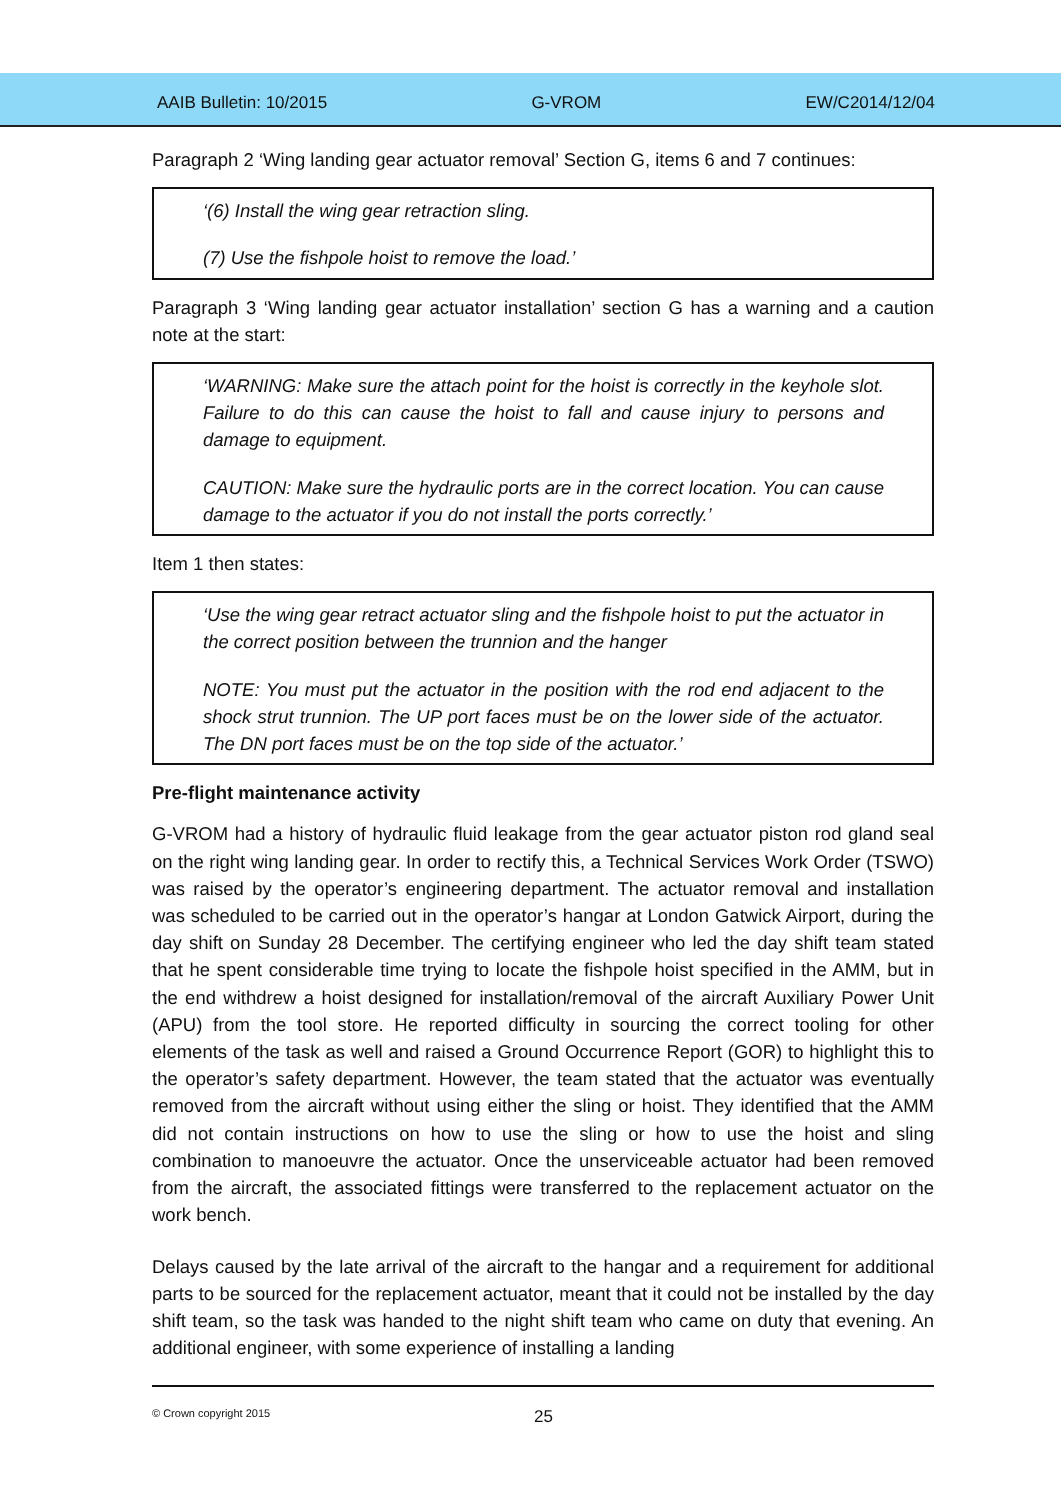AAIB Bulletin: 10/2015 G-VROM EW/C2014/12/04
Paragraph 2 ‘Wing landing gear actuator removal’ Section G, items 6 and 7 continues:
‘(6) Install the wing gear retraction sling.
(7) Use the fishpole hoist to remove the load.’
Paragraph 3 ‘Wing landing gear actuator installation’ section G has a warning and a caution note at the start:
‘WARNING: Make sure the attach point for the hoist is correctly in the keyhole slot. Failure to do this can cause the hoist to fall and cause injury to persons and damage to equipment.
CAUTION: Make sure the hydraulic ports are in the correct location. You can cause damage to the actuator if you do not install the ports correctly.’
Item 1 then states:
‘Use the wing gear retract actuator sling and the fishpole hoist to put the actuator in the correct position between the trunnion and the hanger
NOTE: You must put the actuator in the position with the rod end adjacent to the shock strut trunnion. The UP port faces must be on the lower side of the actuator. The DN port faces must be on the top side of the actuator.’
Pre-flight maintenance activity
G-VROM had a history of hydraulic fluid leakage from the gear actuator piston rod gland seal on the right wing landing gear. In order to rectify this, a Technical Services Work Order (TSWO) was raised by the operator’s engineering department. The actuator removal and installation was scheduled to be carried out in the operator’s hangar at London Gatwick Airport, during the day shift on Sunday 28 December. The certifying engineer who led the day shift team stated that he spent considerable time trying to locate the fishpole hoist specified in the AMM, but in the end withdrew a hoist designed for installation/removal of the aircraft Auxiliary Power Unit (APU) from the tool store. He reported difficulty in sourcing the correct tooling for other elements of the task as well and raised a Ground Occurrence Report (GOR) to highlight this to the operator’s safety department. However, the team stated that the actuator was eventually removed from the aircraft without using either the sling or hoist. They identified that the AMM did not contain instructions on how to use the sling or how to use the hoist and sling combination to manoeuvre the actuator. Once the unserviceable actuator had been removed from the aircraft, the associated fittings were transferred to the replacement actuator on the work bench.
Delays caused by the late arrival of the aircraft to the hangar and a requirement for additional parts to be sourced for the replacement actuator, meant that it could not be installed by the day shift team, so the task was handed to the night shift team who came on duty that evening. An additional engineer, with some experience of installing a landing
© Crown copyright 2015 25